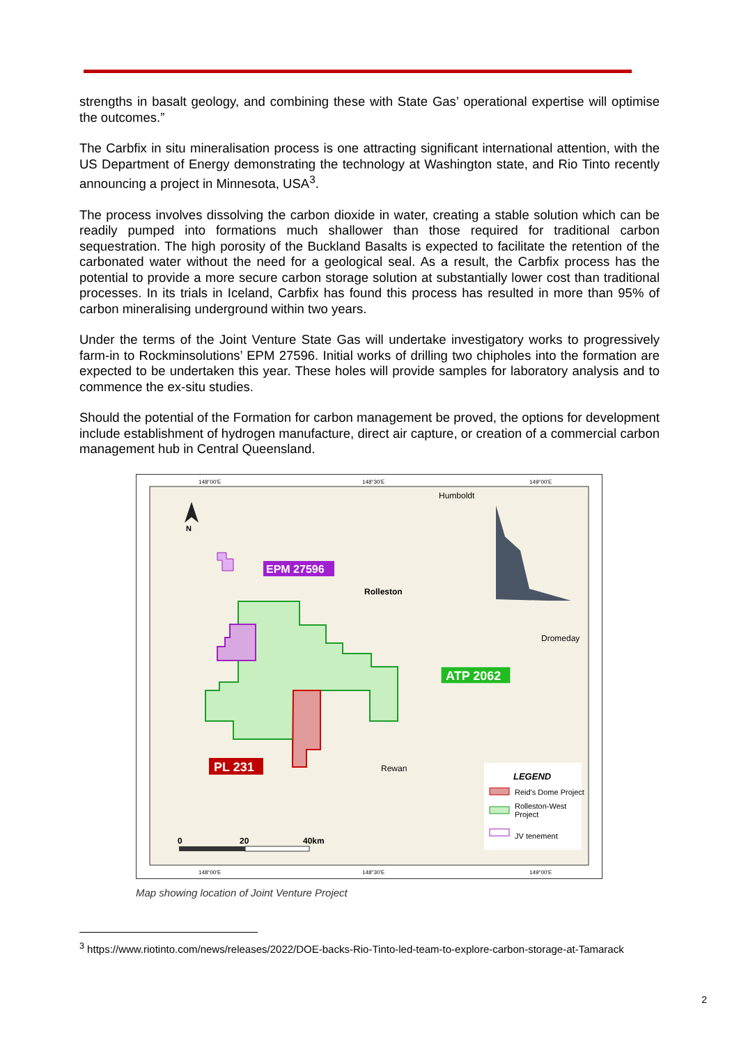strengths in basalt geology, and combining these with State Gas’ operational expertise will optimise the outcomes.”
The Carbfix in situ mineralisation process is one attracting significant international attention, with the US Department of Energy demonstrating the technology at Washington state, and Rio Tinto recently announcing a project in Minnesota, USA<sup>3</sup>.
The process involves dissolving the carbon dioxide in water, creating a stable solution which can be readily pumped into formations much shallower than those required for traditional carbon sequestration. The high porosity of the Buckland Basalts is expected to facilitate the retention of the carbonated water without the need for a geological seal. As a result, the Carbfix process has the potential to provide a more secure carbon storage solution at substantially lower cost than traditional processes. In its trials in Iceland, Carbfix has found this process has resulted in more than 95% of carbon mineralising underground within two years.
Under the terms of the Joint Venture State Gas will undertake investigatory works to progressively farm-in to Rockminsolutions’ EPM 27596. Initial works of drilling two chipholes into the formation are expected to be undertaken this year. These holes will provide samples for laboratory analysis and to commence the ex-situ studies.
Should the potential of the Formation for carbon management be proved, the options for development include establishment of hydrogen manufacture, direct air capture, or creation of a commercial carbon management hub in Central Queensland.
148°00'E
148°30'E
149°00'E
N
EPM 27596
ATP 2062
PL 231
Humboldt
Rolleston
Dromeday
Rewan
LEGEND
Reid's Dome Project
Rolleston-West
Project
JV tenement
0
20
40km
148°00'E
148°30'E
149°00'E
Map showing location of Joint Venture Project
<sup>3</sup> https://www.riotinto.com/news/releases/2022/DOE-backs-Rio-Tinto-led-team-to-explore-carbon-storage-at-Tamarack
2